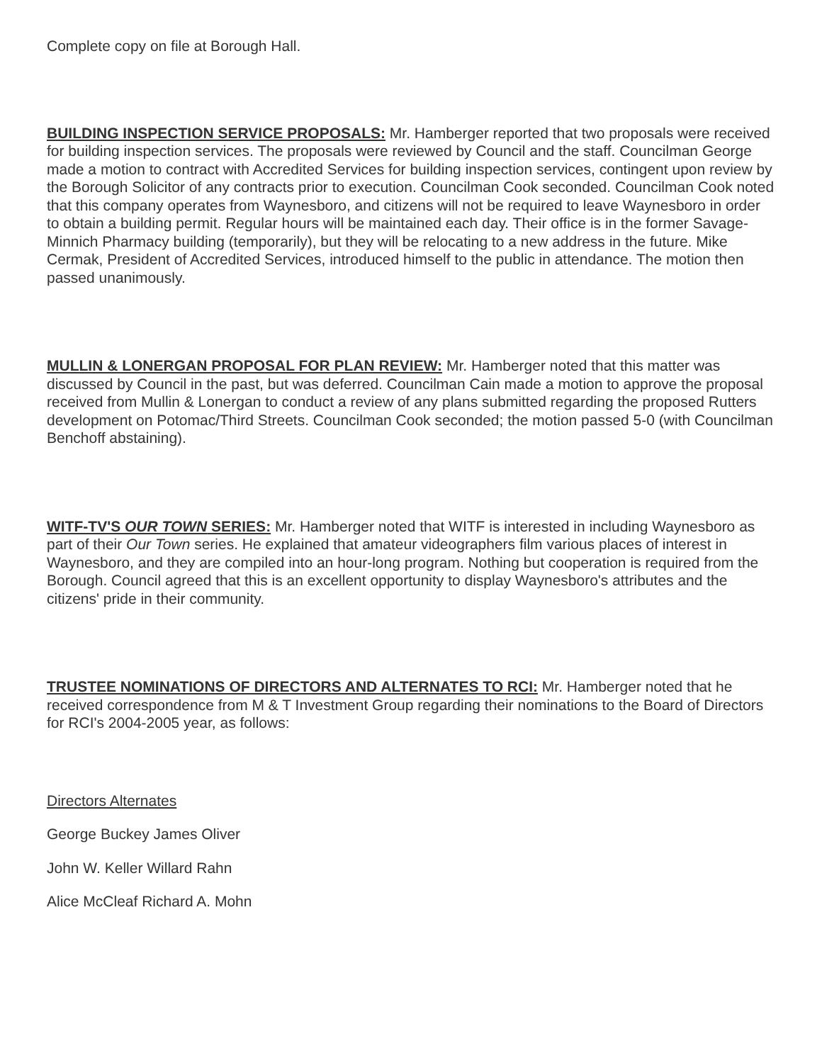Complete copy on file at Borough Hall.
BUILDING INSPECTION SERVICE PROPOSALS: Mr. Hamberger reported that two proposals were received for building inspection services. The proposals were reviewed by Council and the staff. Councilman George made a motion to contract with Accredited Services for building inspection services, contingent upon review by the Borough Solicitor of any contracts prior to execution. Councilman Cook seconded. Councilman Cook noted that this company operates from Waynesboro, and citizens will not be required to leave Waynesboro in order to obtain a building permit. Regular hours will be maintained each day. Their office is in the former Savage-Minnich Pharmacy building (temporarily), but they will be relocating to a new address in the future. Mike Cermak, President of Accredited Services, introduced himself to the public in attendance. The motion then passed unanimously.
MULLIN & LONERGAN PROPOSAL FOR PLAN REVIEW: Mr. Hamberger noted that this matter was discussed by Council in the past, but was deferred. Councilman Cain made a motion to approve the proposal received from Mullin & Lonergan to conduct a review of any plans submitted regarding the proposed Rutters development on Potomac/Third Streets. Councilman Cook seconded; the motion passed 5-0 (with Councilman Benchoff abstaining).
WITF-TV'S OUR TOWN SERIES: Mr. Hamberger noted that WITF is interested in including Waynesboro as part of their Our Town series. He explained that amateur videographers film various places of interest in Waynesboro, and they are compiled into an hour-long program. Nothing but cooperation is required from the Borough. Council agreed that this is an excellent opportunity to display Waynesboro's attributes and the citizens' pride in their community.
TRUSTEE NOMINATIONS OF DIRECTORS AND ALTERNATES TO RCI: Mr. Hamberger noted that he received correspondence from M & T Investment Group regarding their nominations to the Board of Directors for RCI's 2004-2005 year, as follows:
Directors Alternates
George Buckey James Oliver
John W. Keller Willard Rahn
Alice McCleaf Richard A. Mohn